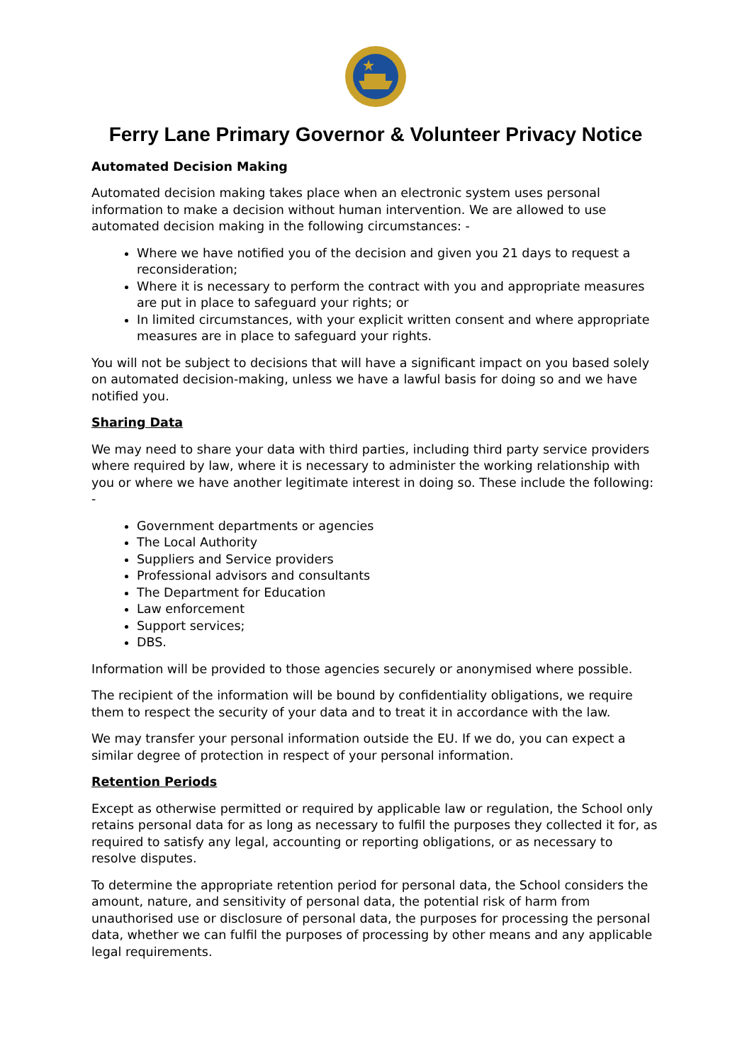Ferry Lane Primary Governor & Volunteer Privacy Notice
Automated Decision Making
Automated decision making takes place when an electronic system uses personal information to make a decision without human intervention. We are allowed to use automated decision making in the following circumstances: -
Where we have notified you of the decision and given you 21 days to request a reconsideration;
Where it is necessary to perform the contract with you and appropriate measures are put in place to safeguard your rights; or
In limited circumstances, with your explicit written consent and where appropriate measures are in place to safeguard your rights.
You will not be subject to decisions that will have a significant impact on you based solely on automated decision-making, unless we have a lawful basis for doing so and we have notified you.
Sharing Data
We may need to share your data with third parties, including third party service providers where required by law, where it is necessary to administer the working relationship with you or where we have another legitimate interest in doing so. These include the following: -
Government departments or agencies
The Local Authority
Suppliers and Service providers
Professional advisors and consultants
The Department for Education
Law enforcement
Support services;
DBS.
Information will be provided to those agencies securely or anonymised where possible.
The recipient of the information will be bound by confidentiality obligations, we require them to respect the security of your data and to treat it in accordance with the law.
We may transfer your personal information outside the EU. If we do, you can expect a similar degree of protection in respect of your personal information.
Retention Periods
Except as otherwise permitted or required by applicable law or regulation, the School only retains personal data for as long as necessary to fulfil the purposes they collected it for, as required to satisfy any legal, accounting or reporting obligations, or as necessary to resolve disputes.
To determine the appropriate retention period for personal data, the School considers the amount, nature, and sensitivity of personal data, the potential risk of harm from unauthorised use or disclosure of personal data, the purposes for processing the personal data, whether we can fulfil the purposes of processing by other means and any applicable legal requirements.